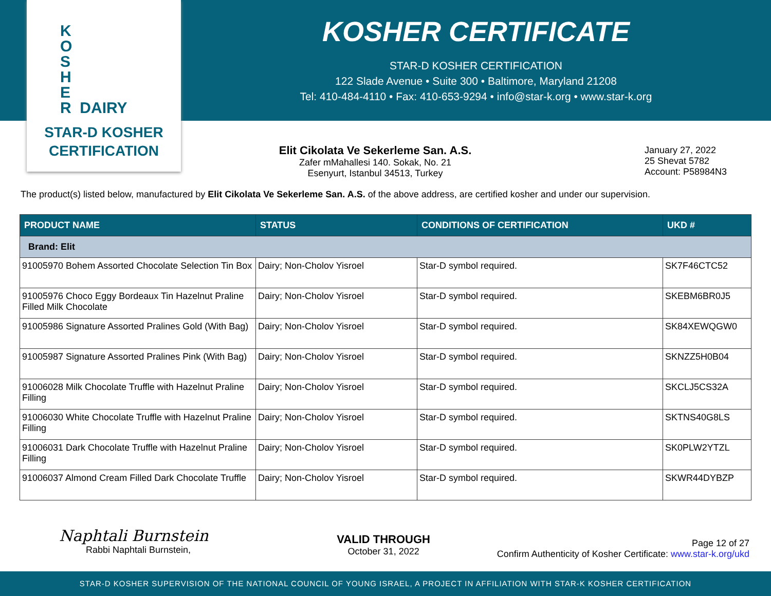K
O
S
H
E
R DAIRY
STAR-D KOSHER
CERTIFICATION
KOSHER CERTIFICATE
STAR-D KOSHER CERTIFICATION
122 Slade Avenue • Suite 300 • Baltimore, Maryland 21208
Tel: 410-484-4110 • Fax: 410-653-9294 • info@star-k.org • www.star-k.org
Elit Cikolata Ve Sekerleme San. A.S.
Zafer mMahallesi 140. Sokak, No. 21
Esenyurt, Istanbul 34513, Turkey
January 27, 2022
25 Shevat 5782
Account: P58984N3
The product(s) listed below, manufactured by Elit Cikolata Ve Sekerleme San. A.S. of the above address, are certified kosher and under our supervision.
| PRODUCT NAME | STATUS | CONDITIONS OF CERTIFICATION | UKD # |
| --- | --- | --- | --- |
| Brand: Elit | | | |
| 91005970 Bohem Assorted Chocolate Selection Tin Box | Dairy; Non-Cholov Yisroel | Star-D symbol required. | SK7F46CTC52 |
| 91005976 Choco Eggy Bordeaux Tin Hazelnut Praline Filled Milk Chocolate | Dairy; Non-Cholov Yisroel | Star-D symbol required. | SKEBM6BR0J5 |
| 91005986 Signature Assorted Pralines Gold (With Bag) | Dairy; Non-Cholov Yisroel | Star-D symbol required. | SK84XEWQGW0 |
| 91005987 Signature Assorted Pralines Pink (With Bag) | Dairy; Non-Cholov Yisroel | Star-D symbol required. | SKNZZ5H0B04 |
| 91006028 Milk Chocolate Truffle with Hazelnut Praline Filling | Dairy; Non-Cholov Yisroel | Star-D symbol required. | SKCLJ5CS32A |
| 91006030 White Chocolate Truffle with Hazelnut Praline Filling | Dairy; Non-Cholov Yisroel | Star-D symbol required. | SKTNS40G8LS |
| 91006031 Dark Chocolate Truffle with Hazelnut Praline Filling | Dairy; Non-Cholov Yisroel | Star-D symbol required. | SK0PLW2YTZL |
| 91006037 Almond Cream Filled Dark Chocolate Truffle | Dairy; Non-Cholov Yisroel | Star-D symbol required. | SKWR44DYBZP |
Naphtali Burnstein
Rabbi Naphtali Burnstein,
VALID THROUGH
October 31, 2022
Page 12 of 27
Confirm Authenticity of Kosher Certificate: www.star-k.org/ukd
STAR-D KOSHER SUPERVISION OF THE NATIONAL COUNCIL OF YOUNG ISRAEL, A PROJECT IN AFFILIATION WITH STAR-K KOSHER CERTIFICATION